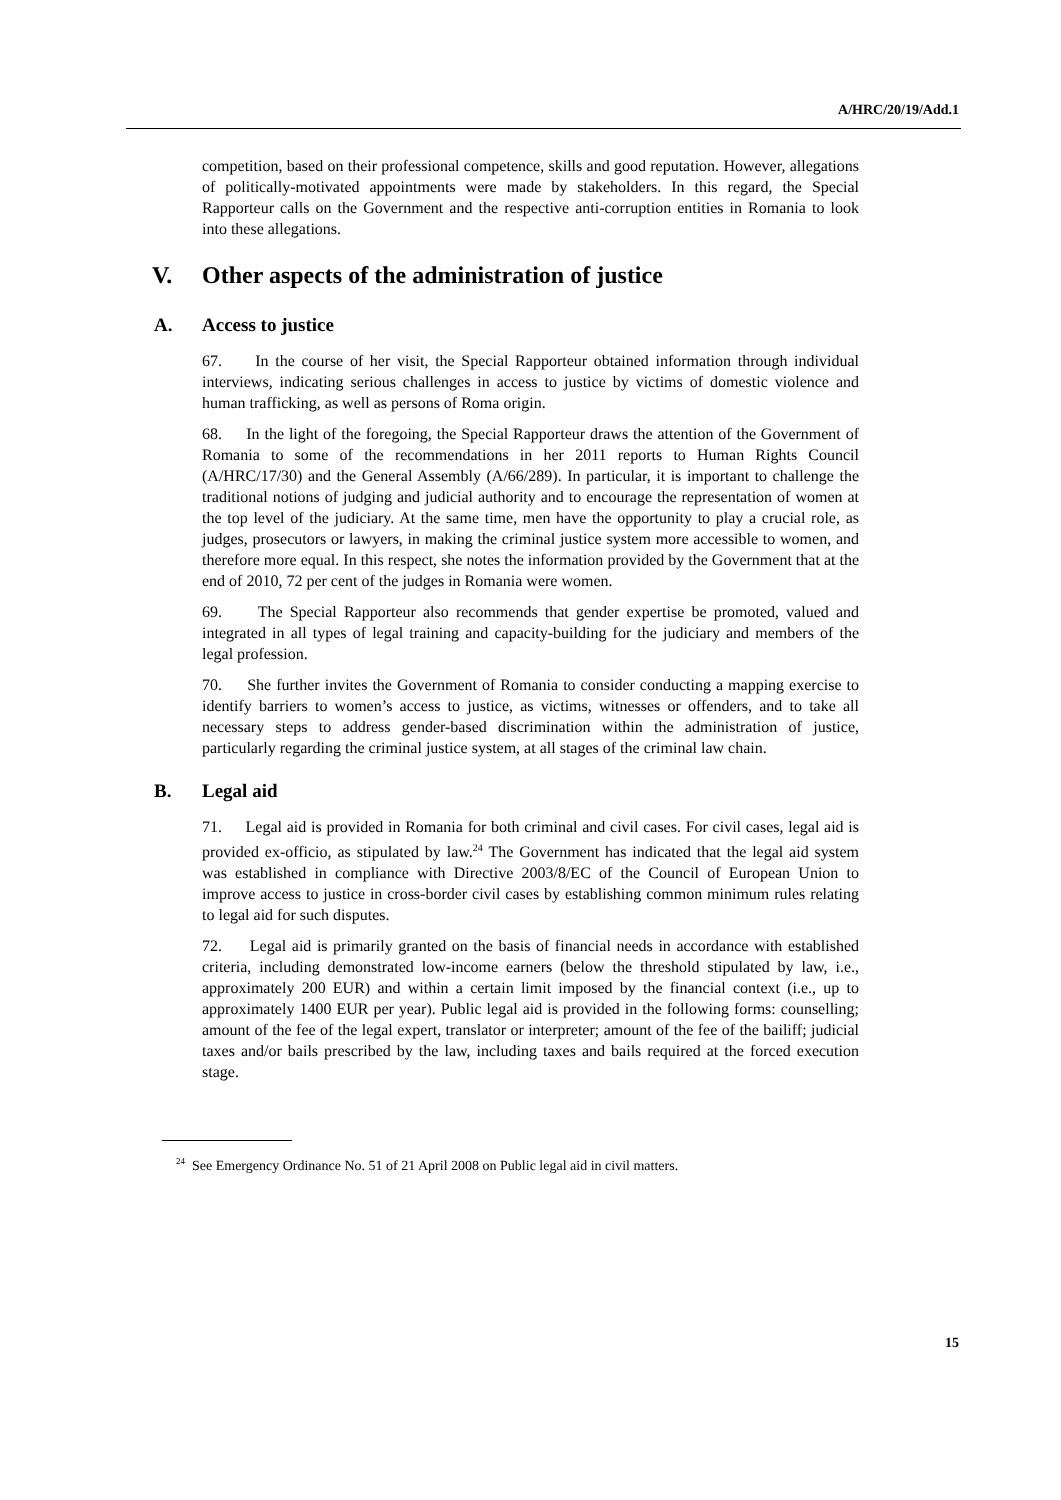competition, based on their professional competence, skills and good reputation. However, allegations of politically-motivated appointments were made by stakeholders. In this regard, the Special Rapporteur calls on the Government and the respective anti-corruption entities in Romania to look into these allegations.
V. Other aspects of the administration of justice
A. Access to justice
67. In the course of her visit, the Special Rapporteur obtained information through individual interviews, indicating serious challenges in access to justice by victims of domestic violence and human trafficking, as well as persons of Roma origin.
68. In the light of the foregoing, the Special Rapporteur draws the attention of the Government of Romania to some of the recommendations in her 2011 reports to Human Rights Council (A/HRC/17/30) and the General Assembly (A/66/289). In particular, it is important to challenge the traditional notions of judging and judicial authority and to encourage the representation of women at the top level of the judiciary. At the same time, men have the opportunity to play a crucial role, as judges, prosecutors or lawyers, in making the criminal justice system more accessible to women, and therefore more equal. In this respect, she notes the information provided by the Government that at the end of 2010, 72 per cent of the judges in Romania were women.
69. The Special Rapporteur also recommends that gender expertise be promoted, valued and integrated in all types of legal training and capacity-building for the judiciary and members of the legal profession.
70. She further invites the Government of Romania to consider conducting a mapping exercise to identify barriers to women’s access to justice, as victims, witnesses or offenders, and to take all necessary steps to address gender-based discrimination within the administration of justice, particularly regarding the criminal justice system, at all stages of the criminal law chain.
B. Legal aid
71. Legal aid is provided in Romania for both criminal and civil cases. For civil cases, legal aid is provided ex-officio, as stipulated by law.<sup>24</sup> The Government has indicated that the legal aid system was established in compliance with Directive 2003/8/EC of the Council of European Union to improve access to justice in cross-border civil cases by establishing common minimum rules relating to legal aid for such disputes.
72. Legal aid is primarily granted on the basis of financial needs in accordance with established criteria, including demonstrated low-income earners (below the threshold stipulated by law, i.e., approximately 200 EUR) and within a certain limit imposed by the financial context (i.e., up to approximately 1400 EUR per year). Public legal aid is provided in the following forms: counselling; amount of the fee of the legal expert, translator or interpreter; amount of the fee of the bailiff; judicial taxes and/or bails prescribed by the law, including taxes and bails required at the forced execution stage.
<sup>24</sup> See Emergency Ordinance No. 51 of 21 April 2008 on Public legal aid in civil matters.
A/HRC/20/19/Add.1
15